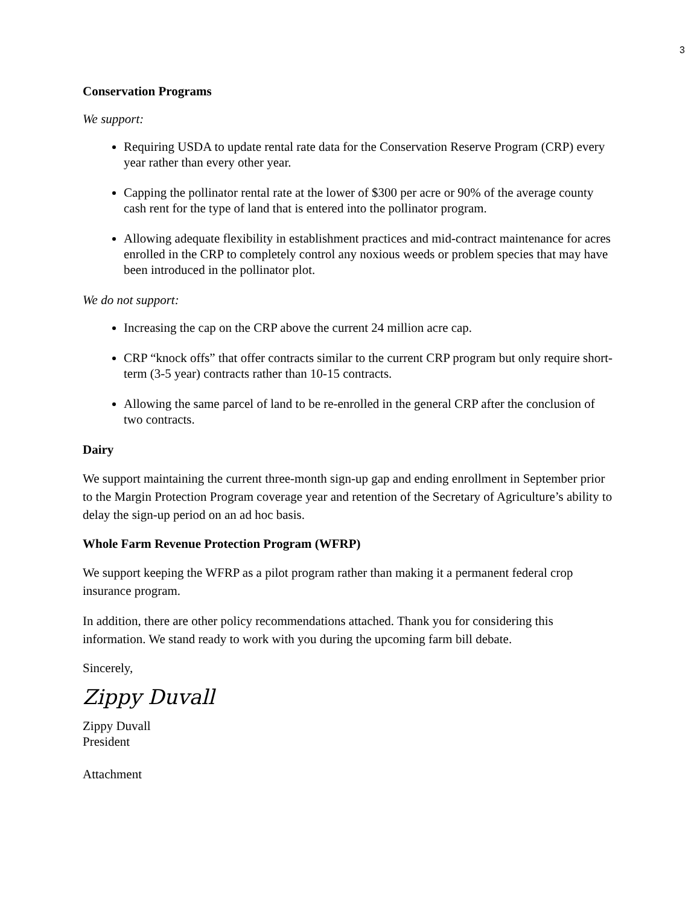3
Conservation Programs
We support:
Requiring USDA to update rental rate data for the Conservation Reserve Program (CRP) every year rather than every other year.
Capping the pollinator rental rate at the lower of $300 per acre or 90% of the average county cash rent for the type of land that is entered into the pollinator program.
Allowing adequate flexibility in establishment practices and mid-contract maintenance for acres enrolled in the CRP to completely control any noxious weeds or problem species that may have been introduced in the pollinator plot.
We do not support:
Increasing the cap on the CRP above the current 24 million acre cap.
CRP “knock offs” that offer contracts similar to the current CRP program but only require short-term (3-5 year) contracts rather than 10-15 contracts.
Allowing the same parcel of land to be re-enrolled in the general CRP after the conclusion of two contracts.
Dairy
We support maintaining the current three-month sign-up gap and ending enrollment in September prior to the Margin Protection Program coverage year and retention of the Secretary of Agriculture’s ability to delay the sign-up period on an ad hoc basis.
Whole Farm Revenue Protection Program (WFRP)
We support keeping the WFRP as a pilot program rather than making it a permanent federal crop insurance program.
In addition, there are other policy recommendations attached. Thank you for considering this information. We stand ready to work with you during the upcoming farm bill debate.
Sincerely,
Zippy Duvall
Zippy Duvall
President
Attachment